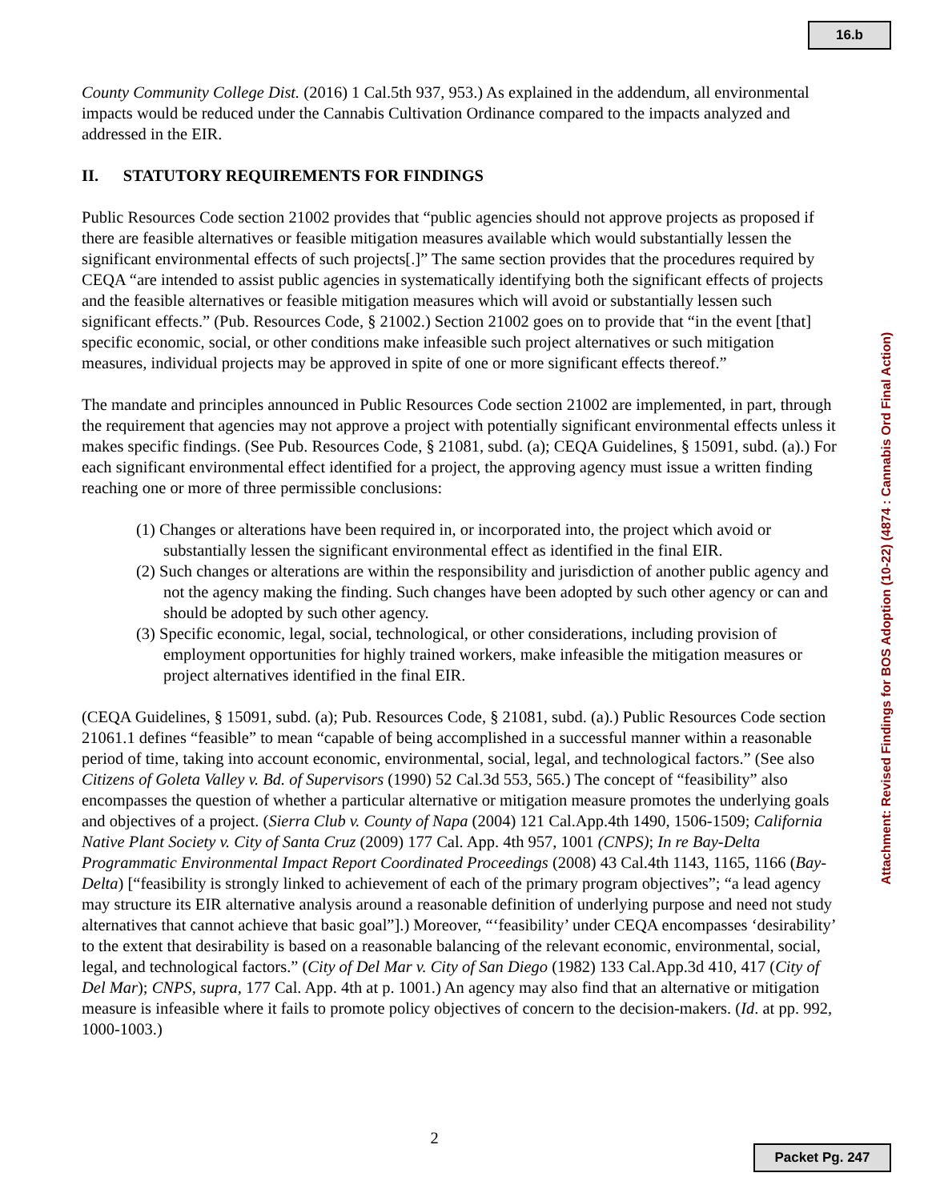16.b
County Community College Dist. (2016) 1 Cal.5th 937, 953.) As explained in the addendum, all environmental impacts would be reduced under the Cannabis Cultivation Ordinance compared to the impacts analyzed and addressed in the EIR.
II. STATUTORY REQUIREMENTS FOR FINDINGS
Public Resources Code section 21002 provides that “public agencies should not approve projects as proposed if there are feasible alternatives or feasible mitigation measures available which would substantially lessen the significant environmental effects of such projects[.]” The same section provides that the procedures required by CEQA “are intended to assist public agencies in systematically identifying both the significant effects of projects and the feasible alternatives or feasible mitigation measures which will avoid or substantially lessen such significant effects.” (Pub. Resources Code, § 21002.) Section 21002 goes on to provide that “in the event [that] specific economic, social, or other conditions make infeasible such project alternatives or such mitigation measures, individual projects may be approved in spite of one or more significant effects thereof.”
The mandate and principles announced in Public Resources Code section 21002 are implemented, in part, through the requirement that agencies may not approve a project with potentially significant environmental effects unless it makes specific findings. (See Pub. Resources Code, § 21081, subd. (a); CEQA Guidelines, § 15091, subd. (a).) For each significant environmental effect identified for a project, the approving agency must issue a written finding reaching one or more of three permissible conclusions:
(1) Changes or alterations have been required in, or incorporated into, the project which avoid or substantially lessen the significant environmental effect as identified in the final EIR.
(2) Such changes or alterations are within the responsibility and jurisdiction of another public agency and not the agency making the finding. Such changes have been adopted by such other agency or can and should be adopted by such other agency.
(3) Specific economic, legal, social, technological, or other considerations, including provision of employment opportunities for highly trained workers, make infeasible the mitigation measures or project alternatives identified in the final EIR.
(CEQA Guidelines, § 15091, subd. (a); Pub. Resources Code, § 21081, subd. (a).) Public Resources Code section 21061.1 defines “feasible” to mean “capable of being accomplished in a successful manner within a reasonable period of time, taking into account economic, environmental, social, legal, and technological factors.” (See also Citizens of Goleta Valley v. Bd. of Supervisors (1990) 52 Cal.3d 553, 565.) The concept of “feasibility” also encompasses the question of whether a particular alternative or mitigation measure promotes the underlying goals and objectives of a project. (Sierra Club v. County of Napa (2004) 121 Cal.App.4th 1490, 1506-1509; California Native Plant Society v. City of Santa Cruz (2009) 177 Cal. App. 4th 957, 1001 (CNPS); In re Bay-Delta Programmatic Environmental Impact Report Coordinated Proceedings (2008) 43 Cal.4th 1143, 1165, 1166 (Bay-Delta) [“feasibility is strongly linked to achievement of each of the primary program objectives”; “a lead agency may structure its EIR alternative analysis around a reasonable definition of underlying purpose and need not study alternatives that cannot achieve that basic goal”].) Moreover, “‘feasibility’ under CEQA encompasses ‘desirability’ to the extent that desirability is based on a reasonable balancing of the relevant economic, environmental, social, legal, and technological factors.” (City of Del Mar v. City of San Diego (1982) 133 Cal.App.3d 410, 417 (City of Del Mar); CNPS, supra, 177 Cal. App. 4th at p. 1001.) An agency may also find that an alternative or mitigation measure is infeasible where it fails to promote policy objectives of concern to the decision-makers. (Id. at pp. 992, 1000-1003.)
Attachment: Revised Findings for BOS Adoption (10-22) (4874 : Cannabis Ord Final Action)
2
Packet Pg. 247